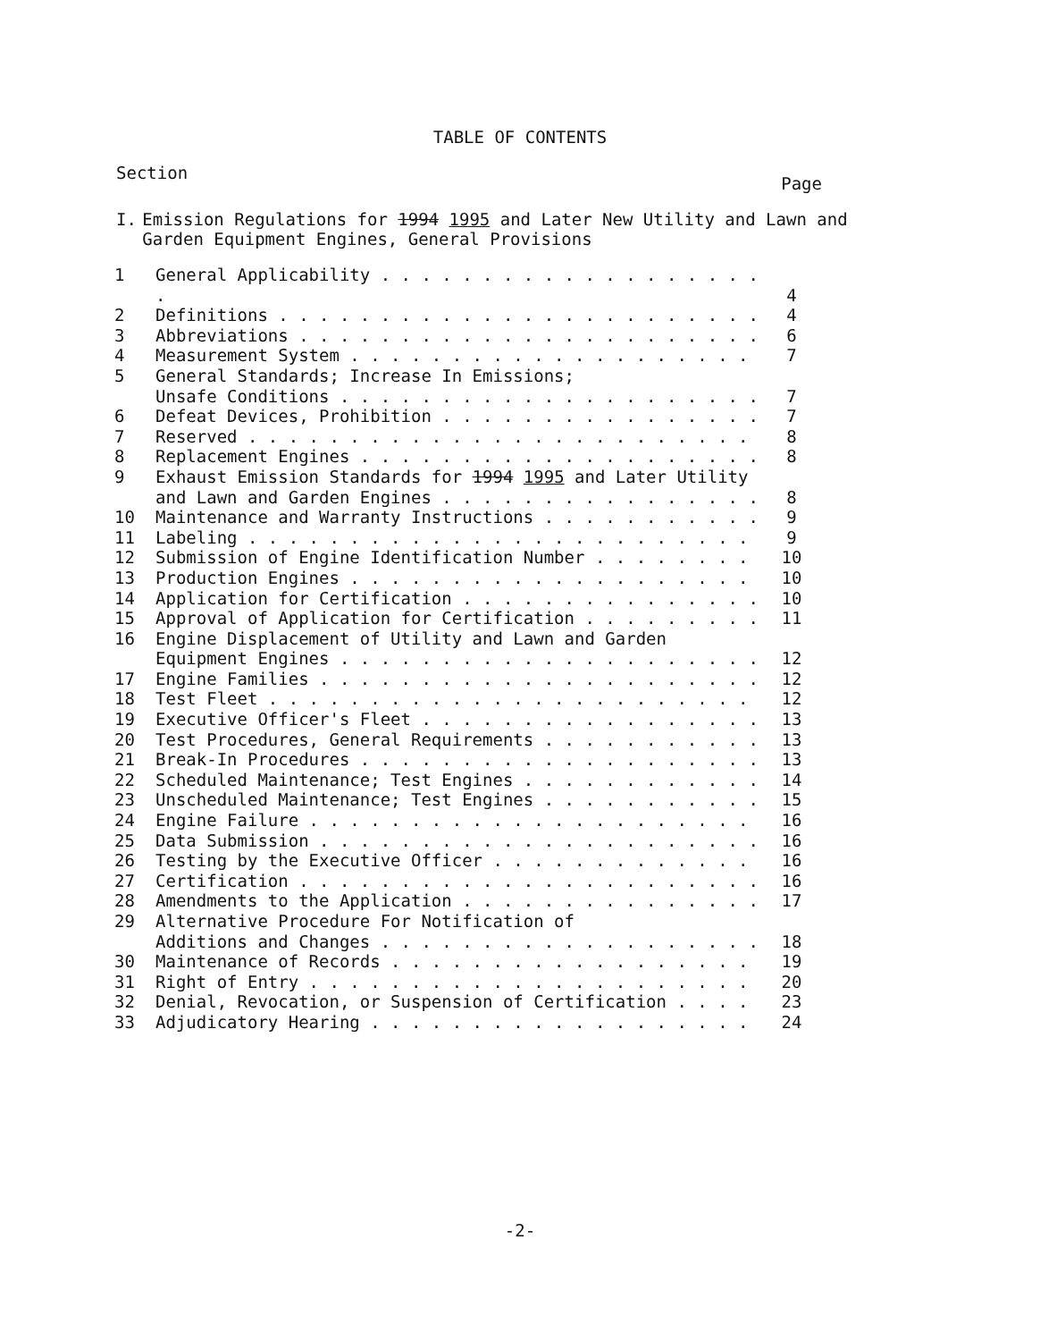TABLE OF CONTENTS
Section Page
I. Emission Regulations for 1994 1995 and Later New Utility and Lawn and Garden Equipment Engines, General Provisions
| 1 | General Applicability . . . . . . . . . . . . . . . . . . . . | 4 |
| 2 | Definitions . . . . . . . . . . . . . . . . . . . . . . . . | 4 |
| 3 | Abbreviations . . . . . . . . . . . . . . . . . . . . . . . | 6 |
| 4 | Measurement System . . . . . . . . . . . . . . . . . . . . | 7 |
| 5 | General Standards; Increase In Emissions; Unsafe Conditions . . . . . . . . . . . . . . . . . . . . . | 7 |
| 6 | Defeat Devices, Prohibition . . . . . . . . . . . . . . . . | 7 |
| 7 | Reserved . . . . . . . . . . . . . . . . . . . . . . . . . | 8 |
| 8 | Replacement Engines . . . . . . . . . . . . . . . . . . . . | 8 |
| 9 | Exhaust Emission Standards for 1994 1995 and Later Utility and Lawn and Garden Engines . . . . . . . . . . . . . . . . | 8 |
| 10 | Maintenance and Warranty Instructions . . . . . . . . . . . | 9 |
| 11 | Labeling . . . . . . . . . . . . . . . . . . . . . . . . . | 9 |
| 12 | Submission of Engine Identification Number . . . . . . . . | 10 |
| 13 | Production Engines . . . . . . . . . . . . . . . . . . . . | 10 |
| 14 | Application for Certification . . . . . . . . . . . . . . . | 10 |
| 15 | Approval of Application for Certification . . . . . . . . . | 11 |
| 16 | Engine Displacement of Utility and Lawn and Garden Equipment Engines . . . . . . . . . . . . . . . . . . . . . | 12 |
| 17 | Engine Families . . . . . . . . . . . . . . . . . . . . . . | 12 |
| 18 | Test Fleet . . . . . . . . . . . . . . . . . . . . . . . . | 12 |
| 19 | Executive Officer's Fleet . . . . . . . . . . . . . . . . . | 13 |
| 20 | Test Procedures, General Requirements . . . . . . . . . . . | 13 |
| 21 | Break-In Procedures . . . . . . . . . . . . . . . . . . . . | 13 |
| 22 | Scheduled Maintenance; Test Engines . . . . . . . . . . . . | 14 |
| 23 | Unscheduled Maintenance; Test Engines . . . . . . . . . . . | 15 |
| 24 | Engine Failure . . . . . . . . . . . . . . . . . . . . . . | 16 |
| 25 | Data Submission . . . . . . . . . . . . . . . . . . . . . . | 16 |
| 26 | Testing by the Executive Officer . . . . . . . . . . . . . | 16 |
| 27 | Certification . . . . . . . . . . . . . . . . . . . . . . . | 16 |
| 28 | Amendments to the Application . . . . . . . . . . . . . . . | 17 |
| 29 | Alternative Procedure For Notification of Additions and Changes . . . . . . . . . . . . . . . . . . . | 18 |
| 30 | Maintenance of Records . . . . . . . . . . . . . . . . . . | 19 |
| 31 | Right of Entry . . . . . . . . . . . . . . . . . . . . . . | 20 |
| 32 | Denial, Revocation, or Suspension of Certification . . . . | 23 |
| 33 | Adjudicatory Hearing . . . . . . . . . . . . . . . . . . . | 24 |
-2-